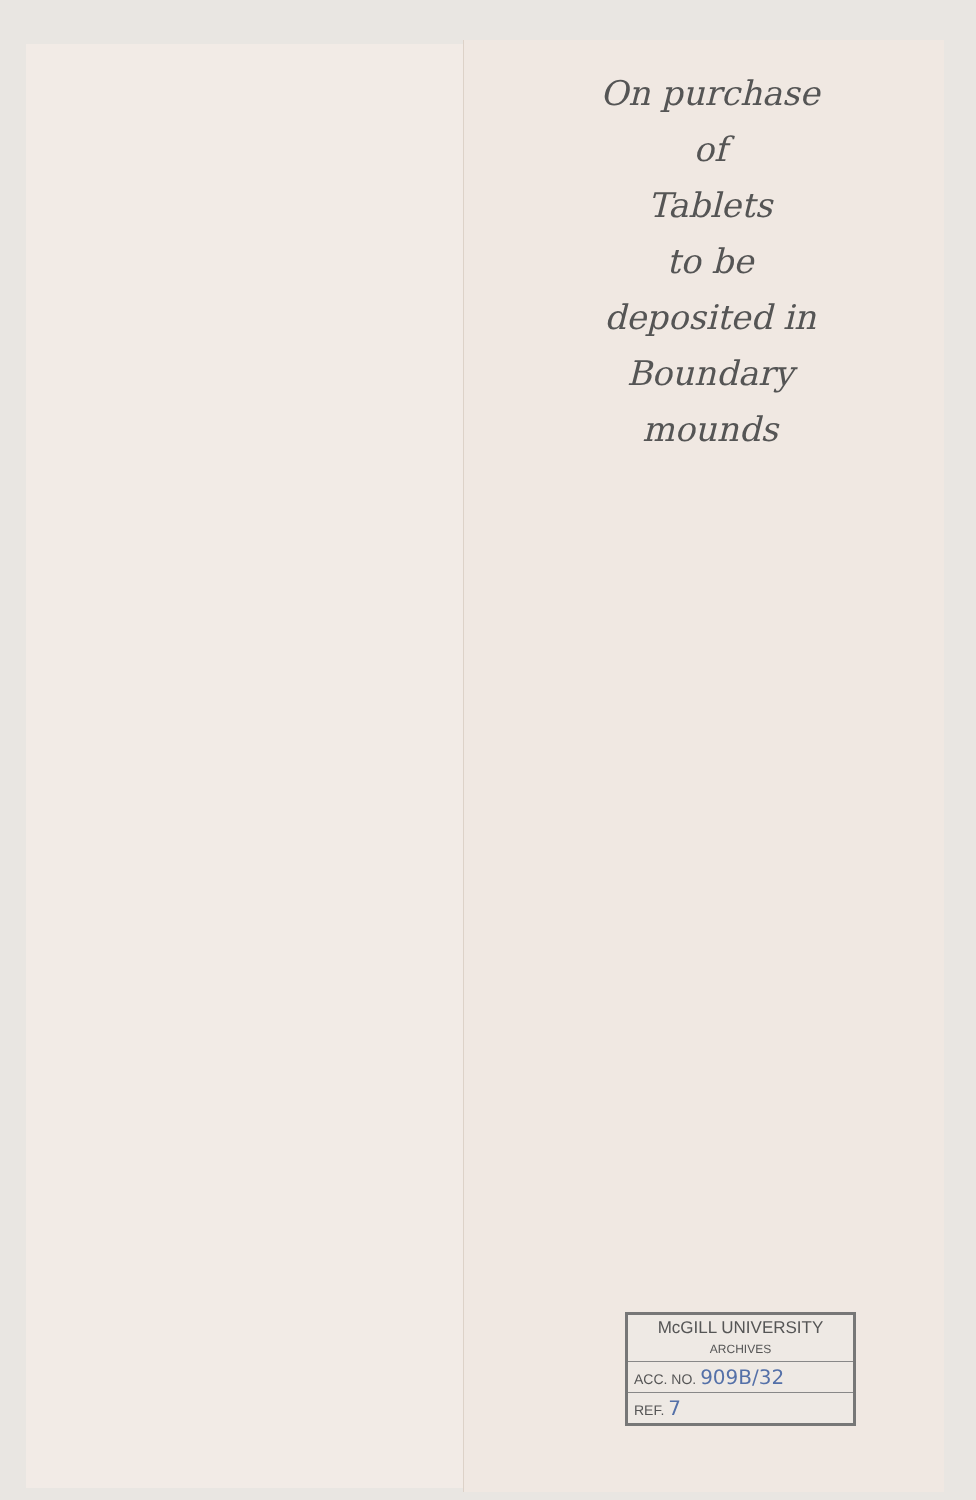On purchase
of
Tablets
to be
deposited in
Boundary
mounds
McGILL UNIVERSITY
ARCHIVES
ACC. NO. 909B/32
REF. 7